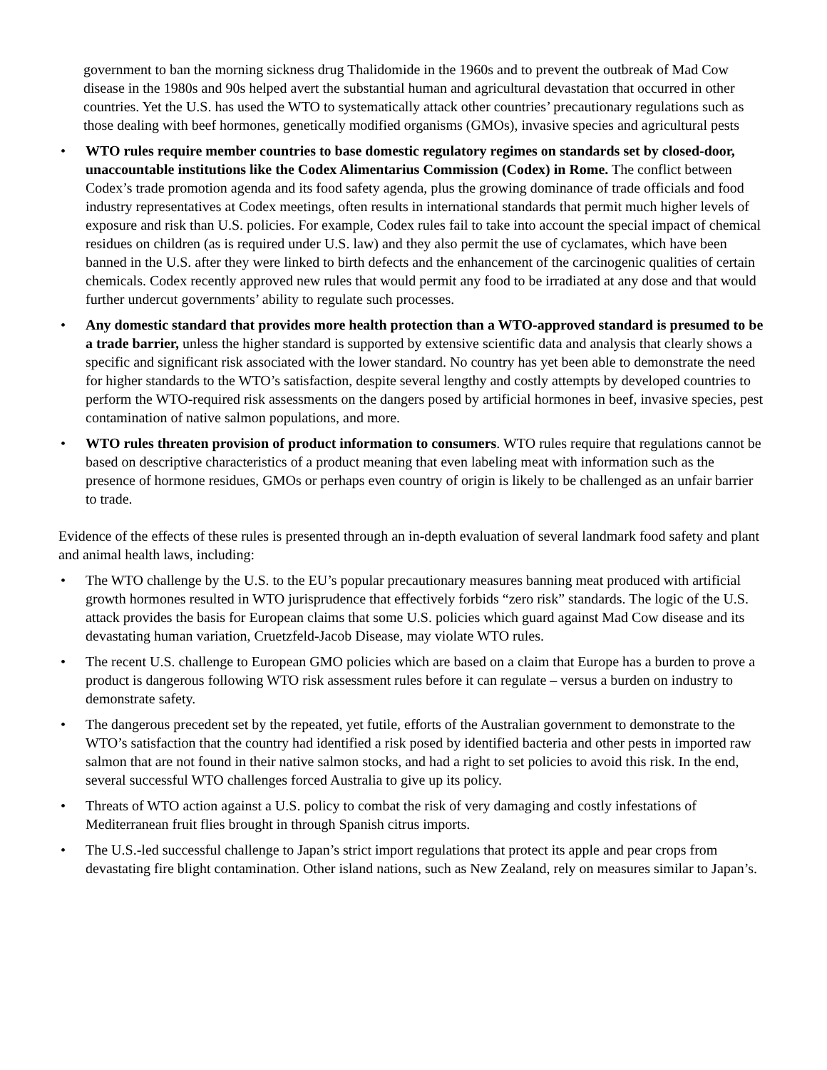government to ban the morning sickness drug Thalidomide in the 1960s and to prevent the outbreak of Mad Cow disease in the 1980s and 90s helped avert the substantial human and agricultural devastation that occurred in other countries. Yet the U.S. has used the WTO to systematically attack other countries’ precautionary regulations such as those dealing with beef hormones, genetically modified organisms (GMOs), invasive species and agricultural pests
• WTO rules require member countries to base domestic regulatory regimes on standards set by closed-door, unaccountable institutions like the Codex Alimentarius Commission (Codex) in Rome. The conflict between Codex’s trade promotion agenda and its food safety agenda, plus the growing dominance of trade officials and food industry representatives at Codex meetings, often results in international standards that permit much higher levels of exposure and risk than U.S. policies. For example, Codex rules fail to take into account the special impact of chemical residues on children (as is required under U.S. law) and they also permit the use of cyclamates, which have been banned in the U.S. after they were linked to birth defects and the enhancement of the carcinogenic qualities of certain chemicals. Codex recently approved new rules that would permit any food to be irradiated at any dose and that would further undercut governments’ ability to regulate such processes.
• Any domestic standard that provides more health protection than a WTO-approved standard is presumed to be a trade barrier, unless the higher standard is supported by extensive scientific data and analysis that clearly shows a specific and significant risk associated with the lower standard. No country has yet been able to demonstrate the need for higher standards to the WTO’s satisfaction, despite several lengthy and costly attempts by developed countries to perform the WTO-required risk assessments on the dangers posed by artificial hormones in beef, invasive species, pest contamination of native salmon populations, and more.
• WTO rules threaten provision of product information to consumers. WTO rules require that regulations cannot be based on descriptive characteristics of a product meaning that even labeling meat with information such as the presence of hormone residues, GMOs or perhaps even country of origin is likely to be challenged as an unfair barrier to trade.
Evidence of the effects of these rules is presented through an in-depth evaluation of several landmark food safety and plant and animal health laws, including:
• The WTO challenge by the U.S. to the EU’s popular precautionary measures banning meat produced with artificial growth hormones resulted in WTO jurisprudence that effectively forbids “zero risk” standards. The logic of the U.S. attack provides the basis for European claims that some U.S. policies which guard against Mad Cow disease and its devastating human variation, Cruetzfeld-Jacob Disease, may violate WTO rules.
• The recent U.S. challenge to European GMO policies which are based on a claim that Europe has a burden to prove a product is dangerous following WTO risk assessment rules before it can regulate – versus a burden on industry to demonstrate safety.
• The dangerous precedent set by the repeated, yet futile, efforts of the Australian government to demonstrate to the WTO’s satisfaction that the country had identified a risk posed by identified bacteria and other pests in imported raw salmon that are not found in their native salmon stocks, and had a right to set policies to avoid this risk. In the end, several successful WTO challenges forced Australia to give up its policy.
• Threats of WTO action against a U.S. policy to combat the risk of very damaging and costly infestations of Mediterranean fruit flies brought in through Spanish citrus imports.
• The U.S.-led successful challenge to Japan’s strict import regulations that protect its apple and pear crops from devastating fire blight contamination. Other island nations, such as New Zealand, rely on measures similar to Japan’s.